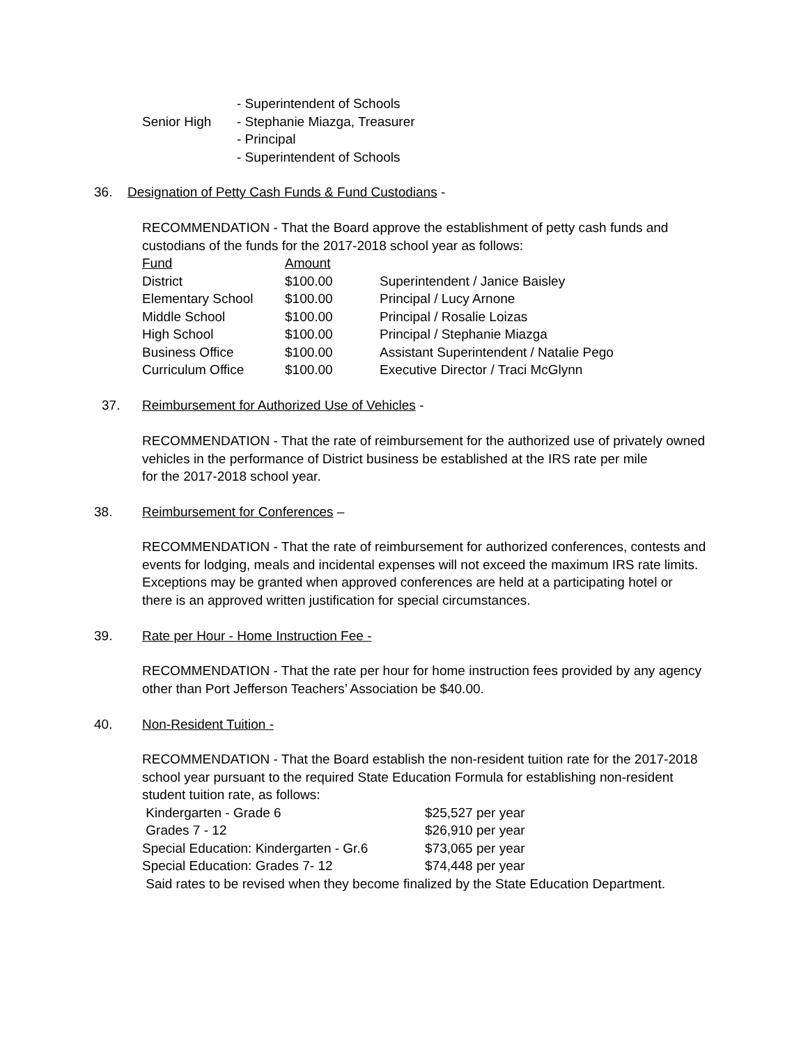| | - Superintendent of Schools |
| Senior High | - Stephanie Miazga, Treasurer |
| | - Principal |
| | - Superintendent of Schools |
36. Designation of Petty Cash Funds & Fund Custodians -
RECOMMENDATION - That the Board approve the establishment of petty cash funds and
custodians of the funds for the 2017-2018 school year as follows:
| Fund | Amount | |
| District | $100.00 | Superintendent / Janice Baisley |
| Elementary School | $100.00 | Principal / Lucy Arnone |
| Middle School | $100.00 | Principal / Rosalie Loizas |
| High School | $100.00 | Principal / Stephanie Miazga |
| Business Office | $100.00 | Assistant Superintendent / Natalie Pego |
| Curriculum Office | $100.00 | Executive Director / Traci McGlynn |
37. Reimbursement for Authorized Use of Vehicles -
RECOMMENDATION - That the rate of reimbursement for the authorized use of privately owned
vehicles in the performance of District business be established at the IRS rate per mile
for the 2017-2018 school year.
38. Reimbursement for Conferences –
RECOMMENDATION - That the rate of reimbursement for authorized conferences, contests and
events for lodging, meals and incidental expenses will not exceed the maximum IRS rate limits.
Exceptions may be granted when approved conferences are held at a participating hotel or
there is an approved written justification for special circumstances.
39. Rate per Hour - Home Instruction Fee -
RECOMMENDATION - That the rate per hour for home instruction fees provided by any agency
other than Port Jefferson Teachers’ Association be $40.00.
40. Non-Resident Tuition -
RECOMMENDATION - That the Board establish the non-resident tuition rate for the 2017-2018
school year pursuant to the required State Education Formula for establishing non-resident
student tuition rate, as follows:
| Kindergarten - Grade 6 | $25,527 per year |
| Grades 7 - 12 | $26,910 per year |
| Special Education: Kindergarten - Gr.6 | $73,065 per year |
| Special Education: Grades 7- 12 | $74,448 per year |
Said rates to be revised when they become finalized by the State Education Department.